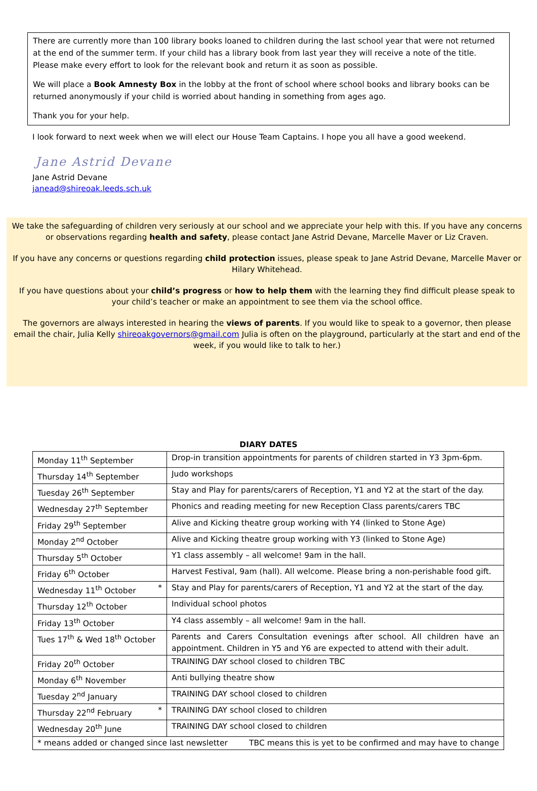There are currently more than 100 library books loaned to children during the last school year that were not returned at the end of the summer term. If your child has a library book from last year they will receive a note of the title. Please make every effort to look for the relevant book and return it as soon as possible.
We will place a Book Amnesty Box in the lobby at the front of school where school books and library books can be returned anonymously if your child is worried about handing in something from ages ago.
Thank you for your help.
I look forward to next week when we will elect our House Team Captains. I hope you all have a good weekend.
Jane Astrid Devane
Jane Astrid Devane
janead@shireoak.leeds.sch.uk
We take the safeguarding of children very seriously at our school and we appreciate your help with this. If you have any concerns or observations regarding health and safety, please contact Jane Astrid Devane, Marcelle Maver or Liz Craven.
If you have any concerns or questions regarding child protection issues, please speak to Jane Astrid Devane, Marcelle Maver or Hilary Whitehead.
If you have questions about your child’s progress or how to help them with the learning they find difficult please speak to your child’s teacher or make an appointment to see them via the school office.
The governors are always interested in hearing the views of parents. If you would like to speak to a governor, then please email the chair, Julia Kelly shireoakgovernors@gmail.com Julia is often on the playground, particularly at the start and end of the week, if you would like to talk to her.)
DIARY DATES
| Monday 11<sup>th</sup> September | Drop-in transition appointments for parents of children started in Y3 3pm-6pm. |
| Thursday 14<sup>th</sup> September | Judo workshops |
| Tuesday 26<sup>th</sup> September | Stay and Play for parents/carers of Reception, Y1 and Y2 at the start of the day. |
| Wednesday 27<sup>th</sup> September | Phonics and reading meeting for new Reception Class parents/carers TBC |
| Friday 29<sup>th</sup> September | Alive and Kicking theatre group working with Y4 (linked to Stone Age) |
| Monday 2<sup>nd</sup> October | Alive and Kicking theatre group working with Y3 (linked to Stone Age) |
| Thursday 5<sup>th</sup> October | Y1 class assembly – all welcome! 9am in the hall. |
| Friday 6<sup>th</sup> October | Harvest Festival, 9am (hall). All welcome. Please bring a non-perishable food gift. |
| Wednesday 11<sup>th</sup> October * | Stay and Play for parents/carers of Reception, Y1 and Y2 at the start of the day. |
| Thursday 12<sup>th</sup> October | Individual school photos |
| Friday 13<sup>th</sup> October | Y4 class assembly – all welcome! 9am in the hall. |
| Tues 17<sup>th</sup> & Wed 18<sup>th</sup> October | Parents and Carers Consultation evenings after school. All children have an appointment. Children in Y5 and Y6 are expected to attend with their adult. |
| Friday 20<sup>th</sup> October | TRAINING DAY school closed to children TBC |
| Monday 6<sup>th</sup> November | Anti bullying theatre show |
| Tuesday 2<sup>nd</sup> January | TRAINING DAY school closed to children |
| Thursday 22<sup>nd</sup> February * | TRAINING DAY school closed to children |
| Wednesday 20<sup>th</sup> June | TRAINING DAY school closed to children |
| * means added or changed since last newsletter TBC means this is yet to be confirmed and may have to change | |